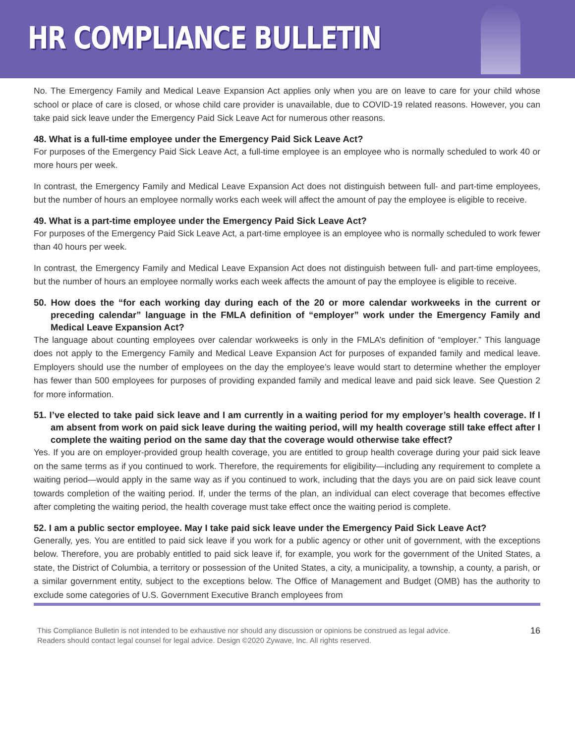HR COMPLIANCE BULLETIN
No. The Emergency Family and Medical Leave Expansion Act applies only when you are on leave to care for your child whose school or place of care is closed, or whose child care provider is unavailable, due to COVID-19 related reasons. However, you can take paid sick leave under the Emergency Paid Sick Leave Act for numerous other reasons.
48. What is a full-time employee under the Emergency Paid Sick Leave Act?
For purposes of the Emergency Paid Sick Leave Act, a full-time employee is an employee who is normally scheduled to work 40 or more hours per week.
In contrast, the Emergency Family and Medical Leave Expansion Act does not distinguish between full- and part-time employees, but the number of hours an employee normally works each week will affect the amount of pay the employee is eligible to receive.
49. What is a part-time employee under the Emergency Paid Sick Leave Act?
For purposes of the Emergency Paid Sick Leave Act, a part-time employee is an employee who is normally scheduled to work fewer than 40 hours per week.
In contrast, the Emergency Family and Medical Leave Expansion Act does not distinguish between full- and part-time employees, but the number of hours an employee normally works each week affects the amount of pay the employee is eligible to receive.
50. How does the “for each working day during each of the 20 or more calendar workweeks in the current or preceding calendar” language in the FMLA definition of “employer” work under the Emergency Family and Medical Leave Expansion Act?
The language about counting employees over calendar workweeks is only in the FMLA’s definition of “employer.” This language does not apply to the Emergency Family and Medical Leave Expansion Act for purposes of expanded family and medical leave. Employers should use the number of employees on the day the employee’s leave would start to determine whether the employer has fewer than 500 employees for purposes of providing expanded family and medical leave and paid sick leave. See Question 2 for more information.
51. I’ve elected to take paid sick leave and I am currently in a waiting period for my employer’s health coverage. If I am absent from work on paid sick leave during the waiting period, will my health coverage still take effect after I complete the waiting period on the same day that the coverage would otherwise take effect?
Yes. If you are on employer-provided group health coverage, you are entitled to group health coverage during your paid sick leave on the same terms as if you continued to work. Therefore, the requirements for eligibility—including any requirement to complete a waiting period—would apply in the same way as if you continued to work, including that the days you are on paid sick leave count towards completion of the waiting period. If, under the terms of the plan, an individual can elect coverage that becomes effective after completing the waiting period, the health coverage must take effect once the waiting period is complete.
52. I am a public sector employee. May I take paid sick leave under the Emergency Paid Sick Leave Act?
Generally, yes. You are entitled to paid sick leave if you work for a public agency or other unit of government, with the exceptions below. Therefore, you are probably entitled to paid sick leave if, for example, you work for the government of the United States, a state, the District of Columbia, a territory or possession of the United States, a city, a municipality, a township, a county, a parish, or a similar government entity, subject to the exceptions below. The Office of Management and Budget (OMB) has the authority to exclude some categories of U.S. Government Executive Branch employees from
This Compliance Bulletin is not intended to be exhaustive nor should any discussion or opinions be construed as legal advice. Readers should contact legal counsel for legal advice. Design ©2020 Zywave, Inc. All rights reserved.
16